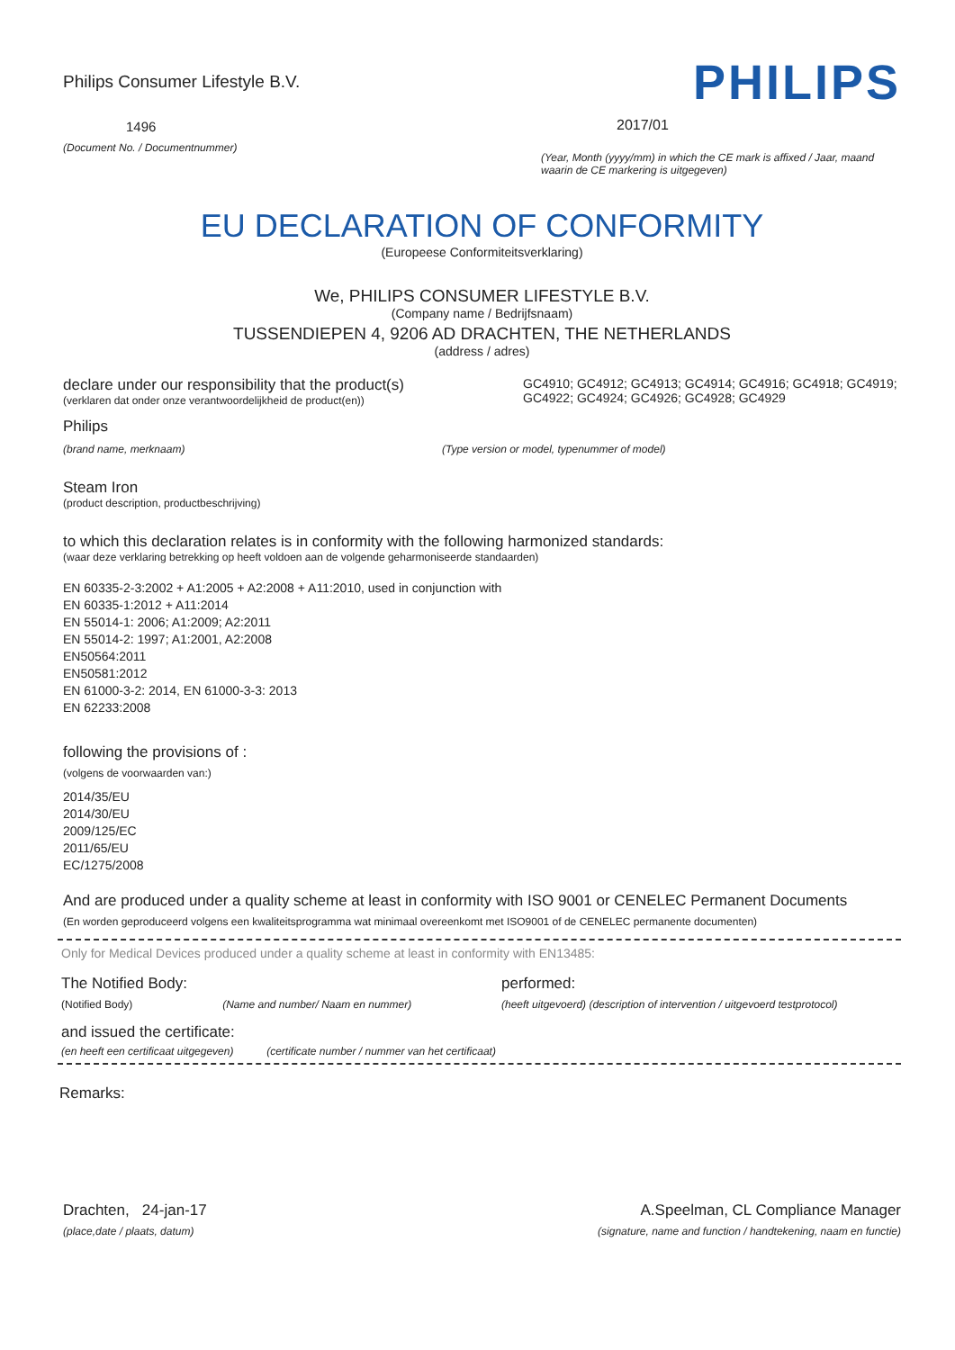Philips Consumer Lifestyle B.V.
1496
(Document No. / Documentnummer)
PHILIPS
2017/01
(Year, Month (yyyy/mm) in which the CE mark is affixed / Jaar, maand waarin de CE markering is uitgegeven)
EU DECLARATION OF CONFORMITY
(Europeese Conformiteitsverklaring)
We, PHILIPS CONSUMER LIFESTYLE B.V.
(Company name / Bedrijfsnaam)
TUSSENDIEPEN 4, 9206 AD DRACHTEN, THE NETHERLANDS
(address / adres)
declare under our responsibility that the product(s)
(verklaren dat onder onze verantwoordelijkheid de product(en))
GC4910; GC4912; GC4913; GC4914; GC4916; GC4918; GC4919; GC4922; GC4924; GC4926; GC4928; GC4929
Philips
(brand name, merknaam) (Type version or model, typenummer of model)
Steam Iron
(product description, productbeschrijving)
to which this declaration relates is in conformity with the following harmonized standards:
(waar deze verklaring betrekking op heeft voldoen aan de volgende geharmoniseerde standaarden)
EN 60335-2-3:2002 + A1:2005 + A2:2008 + A11:2010, used in conjunction with
EN 60335-1:2012 + A11:2014
EN 55014-1: 2006; A1:2009; A2:2011
EN 55014-2: 1997; A1:2001, A2:2008
EN50564:2011
EN50581:2012
EN 61000-3-2: 2014, EN 61000-3-3: 2013
EN 62233:2008
following the provisions of :
(volgens de voorwaarden van:)
2014/35/EU
2014/30/EU
2009/125/EC
2011/65/EU
EC/1275/2008
And are produced under a quality scheme at least in conformity with ISO 9001 or CENELEC Permanent Documents
(En worden geproduceerd volgens een kwaliteitsprogramma wat minimaal overeenkomt met ISO9001 of de CENELEC permanente documenten)
Only for Medical Devices produced under a quality scheme at least in conformity with EN13485:
The Notified Body: performed:
(Notified Body) (Name and number/ Naam en nummer)
(heeft uitgevoerd) (description of intervention / uitgevoerd testprotocol)
and issued the certificate:
(en heeft een certificaat uitgegeven) (certificate number / nummer van het certificaat)
Remarks:
Drachten, 24-jan-17
(place,date / plaats, datum)
A.Speelman, CL Compliance Manager
(signature, name and function / handtekening, naam en functie)